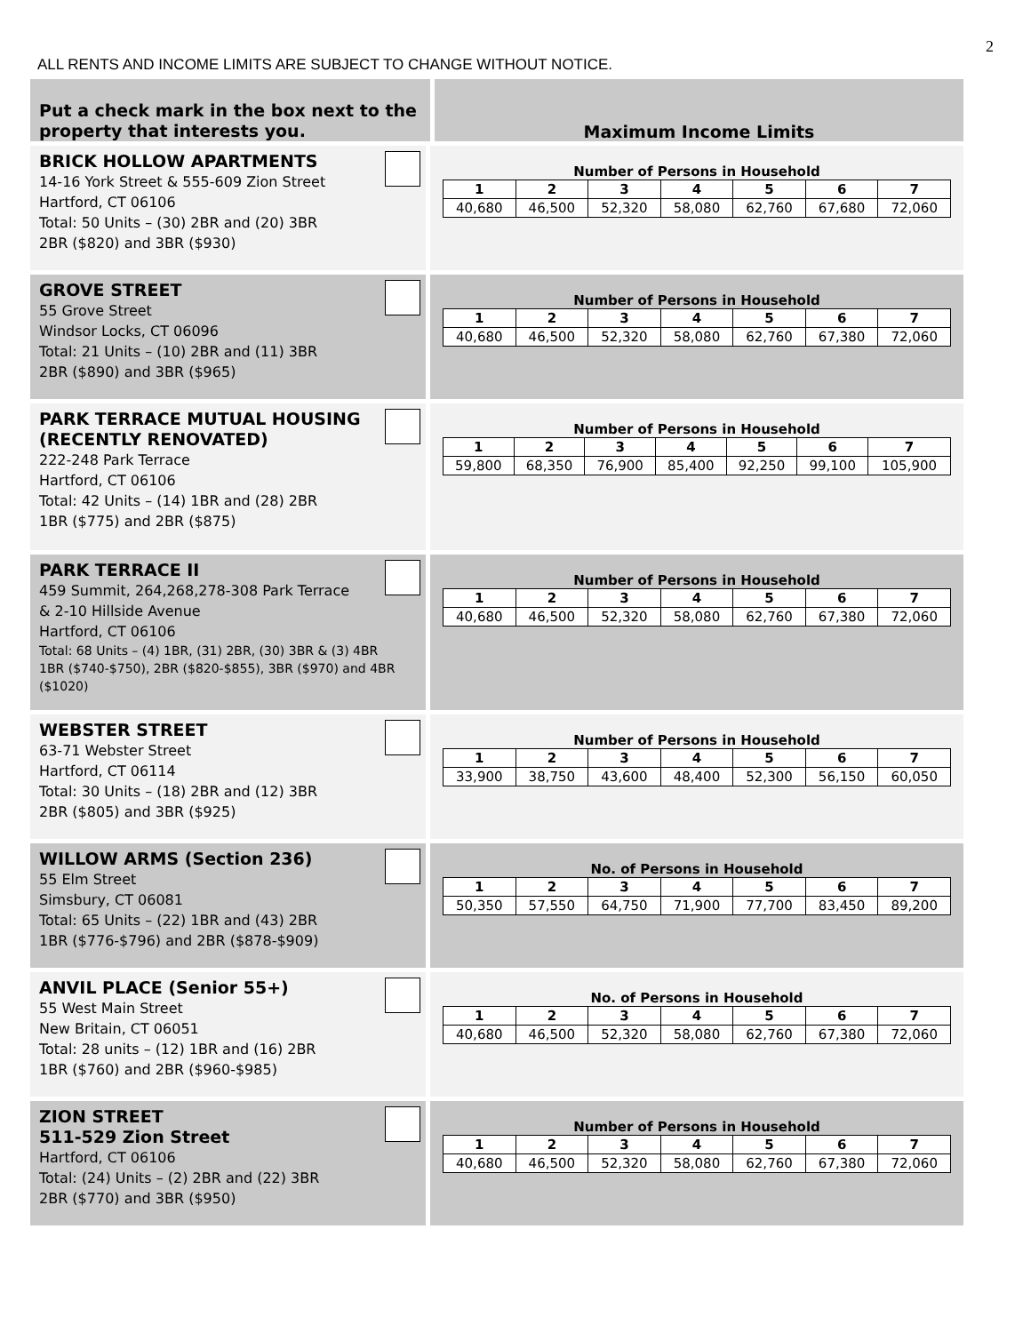2
ALL RENTS AND INCOME LIMITS ARE SUBJECT TO CHANGE WITHOUT NOTICE.
Put a check mark in the box next to the property that interests you.
Maximum Income Limits
BRICK HOLLOW APARTMENTS
14-16 York Street & 555-609 Zion Street
Hartford, CT 06106
Total: 50 Units – (30) 2BR and (20) 3BR
2BR ($820) and 3BR ($930)
Number of Persons in Household
| 1 | 2 | 3 | 4 | 5 | 6 | 7 |
| --- | --- | --- | --- | --- | --- | --- |
| 40,680 | 46,500 | 52,320 | 58,080 | 62,760 | 67,680 | 72,060 |
GROVE STREET
55 Grove Street
Windsor Locks, CT 06096
Total: 21 Units – (10) 2BR and (11) 3BR
2BR ($890) and 3BR ($965)
Number of Persons in Household
| 1 | 2 | 3 | 4 | 5 | 6 | 7 |
| --- | --- | --- | --- | --- | --- | --- |
| 40,680 | 46,500 | 52,320 | 58,080 | 62,760 | 67,380 | 72,060 |
PARK TERRACE MUTUAL HOUSING (RECENTLY RENOVATED)
222-248 Park Terrace
Hartford, CT 06106
Total: 42 Units – (14) 1BR and (28) 2BR
1BR ($775) and 2BR ($875)
Number of Persons in Household
| 1 | 2 | 3 | 4 | 5 | 6 | 7 |
| --- | --- | --- | --- | --- | --- | --- |
| 59,800 | 68,350 | 76,900 | 85,400 | 92,250 | 99,100 | 105,900 |
PARK TERRACE II
459 Summit, 264,268,278-308 Park Terrace
& 2-10 Hillside Avenue
Hartford, CT 06106
Total: 68 Units – (4) 1BR, (31) 2BR, (30) 3BR & (3) 4BR
1BR ($740-$750), 2BR ($820-$855), 3BR ($970) and 4BR ($1020)
Number of Persons in Household
| 1 | 2 | 3 | 4 | 5 | 6 | 7 |
| --- | --- | --- | --- | --- | --- | --- |
| 40,680 | 46,500 | 52,320 | 58,080 | 62,760 | 67,380 | 72,060 |
WEBSTER STREET
63-71 Webster Street
Hartford, CT 06114
Total: 30 Units – (18) 2BR and (12) 3BR
2BR ($805) and 3BR ($925)
Number of Persons in Household
| 1 | 2 | 3 | 4 | 5 | 6 | 7 |
| --- | --- | --- | --- | --- | --- | --- |
| 33,900 | 38,750 | 43,600 | 48,400 | 52,300 | 56,150 | 60,050 |
WILLOW ARMS (Section 236)
55 Elm Street
Simsbury, CT 06081
Total: 65 Units – (22) 1BR and (43) 2BR
1BR ($776-$796) and 2BR ($878-$909)
No. of Persons in Household
| 1 | 2 | 3 | 4 | 5 | 6 | 7 |
| --- | --- | --- | --- | --- | --- | --- |
| 50,350 | 57,550 | 64,750 | 71,900 | 77,700 | 83,450 | 89,200 |
ANVIL PLACE (Senior 55+)
55 West Main Street
New Britain, CT 06051
Total: 28 units – (12) 1BR and (16) 2BR
1BR ($760) and 2BR ($960-$985)
No. of Persons in Household
| 1 | 2 | 3 | 4 | 5 | 6 | 7 |
| --- | --- | --- | --- | --- | --- | --- |
| 40,680 | 46,500 | 52,320 | 58,080 | 62,760 | 67,380 | 72,060 |
ZION STREET
511-529 Zion Street
Hartford, CT 06106
Total: (24) Units – (2) 2BR and (22) 3BR
2BR ($770) and 3BR ($950)
Number of Persons in Household
| 1 | 2 | 3 | 4 | 5 | 6 | 7 |
| --- | --- | --- | --- | --- | --- | --- |
| 40,680 | 46,500 | 52,320 | 58,080 | 62,760 | 67,380 | 72,060 |